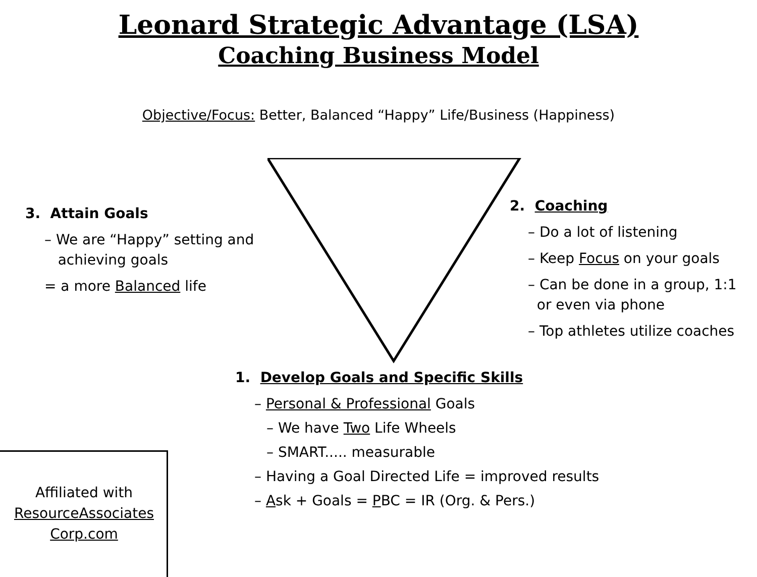Leonard Strategic Advantage (LSA)
Coaching Business Model
Objective/Focus: Better, Balanced “Happy” Life/Business (Happiness)
3. Attain Goals
– We are “Happy” setting and
achieving goals
= a more Balanced life
2. Coaching
– Do a lot of listening
– Keep Focus on your goals
– Can be done in a group, 1:1
or even via phone
– Top athletes utilize coaches
1. Develop Goals and Specific Skills
– Personal & Professional Goals
– We have Two Life Wheels
– SMART..... measurable
– Having a Goal Directed Life = improved results
– Ask + Goals = PBC = IR (Org. & Pers.)
Affiliated with
ResourceAssociates
Corp.com